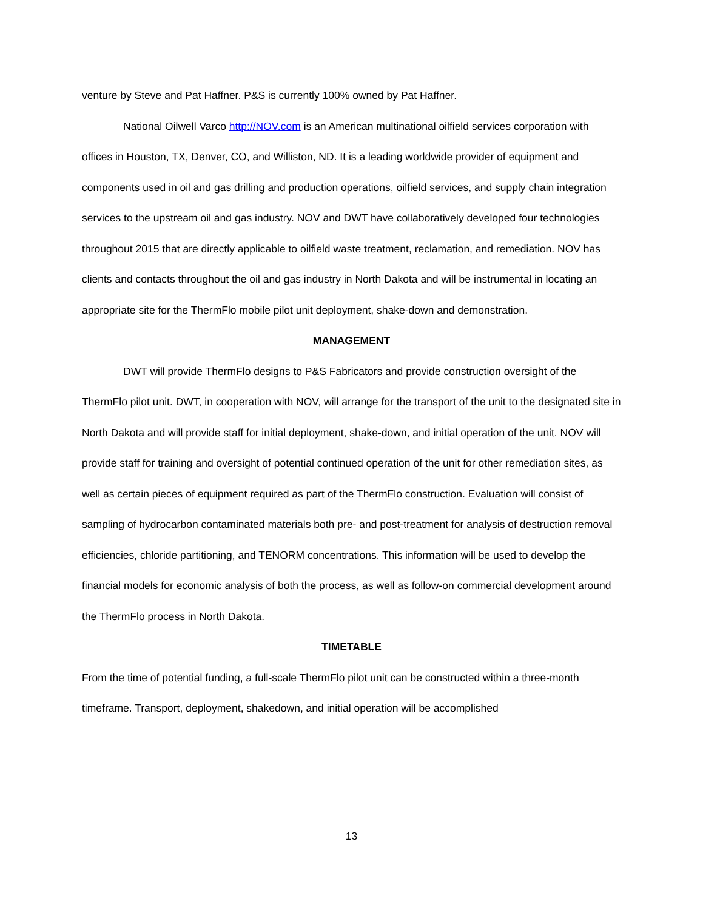venture by Steve and Pat Haffner. P&S is currently 100% owned by Pat Haffner.
National Oilwell Varco http://NOV.com is an American multinational oilfield services corporation with offices in Houston, TX, Denver, CO, and Williston, ND. It is a leading worldwide provider of equipment and components used in oil and gas drilling and production operations, oilfield services, and supply chain integration services to the upstream oil and gas industry. NOV and DWT have collaboratively developed four technologies throughout 2015 that are directly applicable to oilfield waste treatment, reclamation, and remediation. NOV has clients and contacts throughout the oil and gas industry in North Dakota and will be instrumental in locating an appropriate site for the ThermFlo mobile pilot unit deployment, shake-down and demonstration.
MANAGEMENT
DWT will provide ThermFlo designs to P&S Fabricators and provide construction oversight of the ThermFlo pilot unit. DWT, in cooperation with NOV, will arrange for the transport of the unit to the designated site in North Dakota and will provide staff for initial deployment, shake-down, and initial operation of the unit. NOV will provide staff for training and oversight of potential continued operation of the unit for other remediation sites, as well as certain pieces of equipment required as part of the ThermFlo construction. Evaluation will consist of sampling of hydrocarbon contaminated materials both pre- and post-treatment for analysis of destruction removal efficiencies, chloride partitioning, and TENORM concentrations. This information will be used to develop the financial models for economic analysis of both the process, as well as follow-on commercial development around the ThermFlo process in North Dakota.
TIMETABLE
From the time of potential funding, a full-scale ThermFlo pilot unit can be constructed within a three-month timeframe. Transport, deployment, shakedown, and initial operation will be accomplished
13